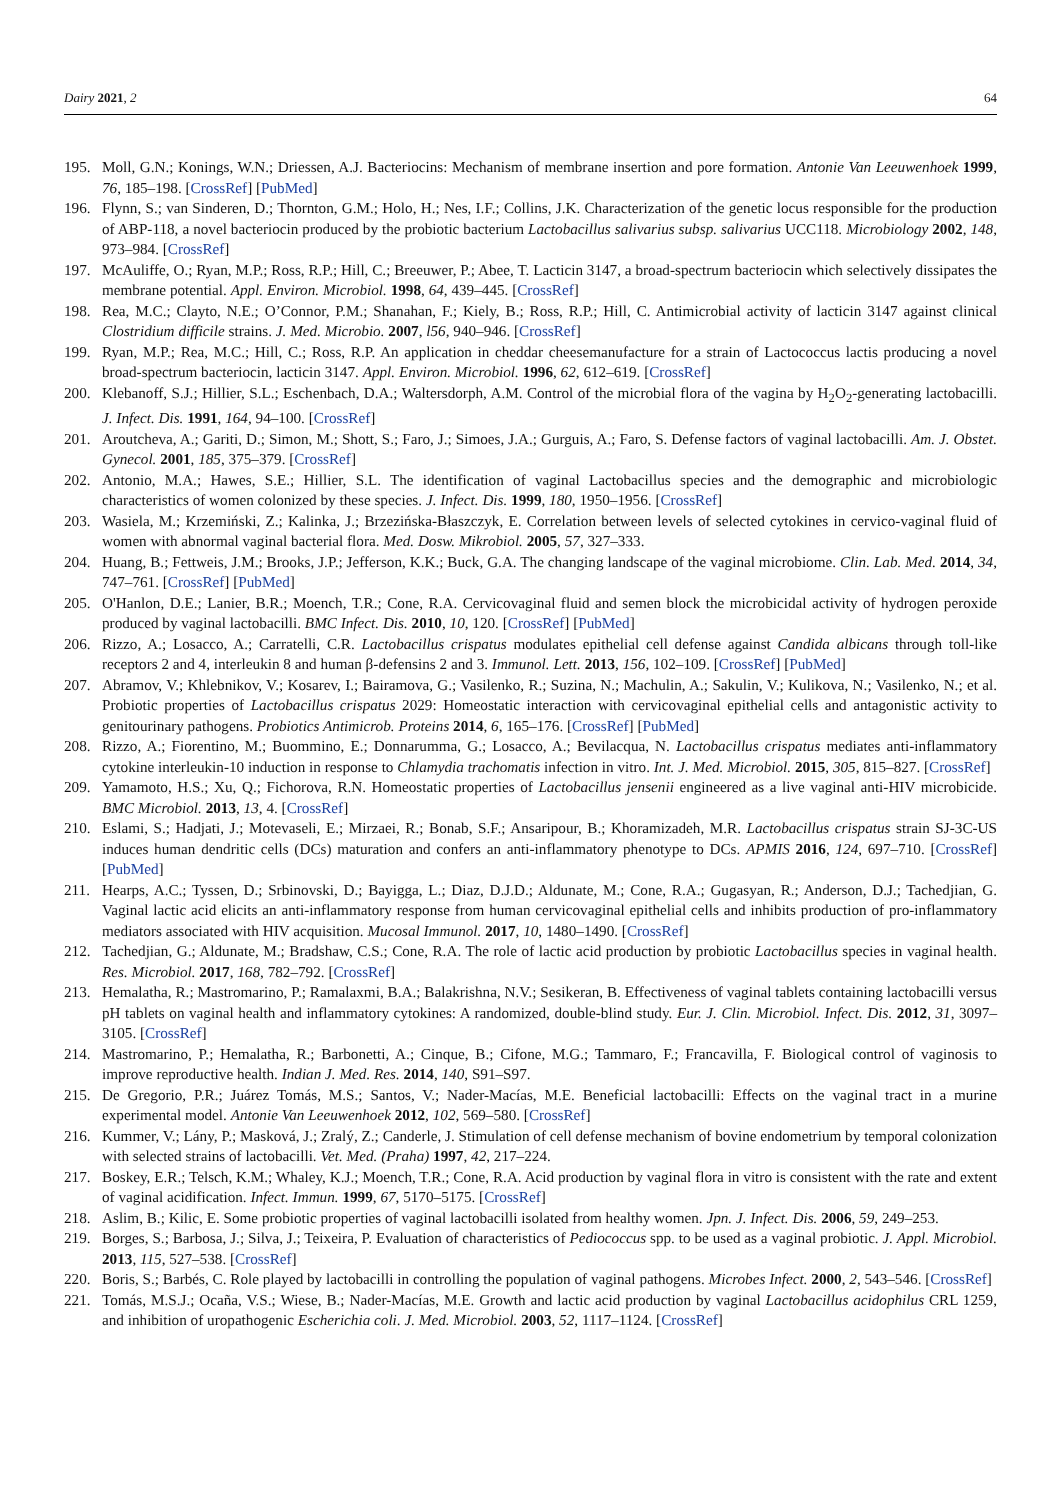Dairy 2021, 2 64
195. Moll, G.N.; Konings, W.N.; Driessen, A.J. Bacteriocins: Mechanism of membrane insertion and pore formation. Antonie Van Leeuwenhoek 1999, 76, 185–198. [CrossRef] [PubMed]
196. Flynn, S.; van Sinderen, D.; Thornton, G.M.; Holo, H.; Nes, I.F.; Collins, J.K. Characterization of the genetic locus responsible for the production of ABP-118, a novel bacteriocin produced by the probiotic bacterium Lactobacillus salivarius subsp. salivarius UCC118. Microbiology 2002, 148, 973–984. [CrossRef]
197. McAuliffe, O.; Ryan, M.P.; Ross, R.P.; Hill, C.; Breeuwer, P.; Abee, T. Lacticin 3147, a broad-spectrum bacteriocin which selectively dissipates the membrane potential. Appl. Environ. Microbiol. 1998, 64, 439–445. [CrossRef]
198. Rea, M.C.; Clayto, N.E.; O’Connor, P.M.; Shanahan, F.; Kiely, B.; Ross, R.P.; Hill, C. Antimicrobial activity of lacticin 3147 against clinical Clostridium difficile strains. J. Med. Microbio. 2007, l56, 940–946. [CrossRef]
199. Ryan, M.P.; Rea, M.C.; Hill, C.; Ross, R.P. An application in cheddar cheesemanufacture for a strain of Lactococcus lactis producing a novel broad-spectrum bacteriocin, lacticin 3147. Appl. Environ. Microbiol. 1996, 62, 612–619. [CrossRef]
200. Klebanoff, S.J.; Hillier, S.L.; Eschenbach, D.A.; Waltersdorph, A.M. Control of the microbial flora of the vagina by H<sub>2</sub>O<sub>2</sub>-generating lactobacilli. J. Infect. Dis. 1991, 164, 94–100. [CrossRef]
201. Aroutcheva, A.; Gariti, D.; Simon, M.; Shott, S.; Faro, J.; Simoes, J.A.; Gurguis, A.; Faro, S. Defense factors of vaginal lactobacilli. Am. J. Obstet. Gynecol. 2001, 185, 375–379. [CrossRef]
202. Antonio, M.A.; Hawes, S.E.; Hillier, S.L. The identification of vaginal Lactobacillus species and the demographic and microbiologic characteristics of women colonized by these species. J. Infect. Dis. 1999, 180, 1950–1956. [CrossRef]
203. Wasiela, M.; Krzemiński, Z.; Kalinka, J.; Brzezińska-Błaszczyk, E. Correlation between levels of selected cytokines in cervico-vaginal fluid of women with abnormal vaginal bacterial flora. Med. Dosw. Mikrobiol. 2005, 57, 327–333.
204. Huang, B.; Fettweis, J.M.; Brooks, J.P.; Jefferson, K.K.; Buck, G.A. The changing landscape of the vaginal microbiome. Clin. Lab. Med. 2014, 34, 747–761. [CrossRef] [PubMed]
205. O'Hanlon, D.E.; Lanier, B.R.; Moench, T.R.; Cone, R.A. Cervicovaginal fluid and semen block the microbicidal activity of hydrogen peroxide produced by vaginal lactobacilli. BMC Infect. Dis. 2010, 10, 120. [CrossRef] [PubMed]
206. Rizzo, A.; Losacco, A.; Carratelli, C.R. Lactobacillus crispatus modulates epithelial cell defense against Candida albicans through toll-like receptors 2 and 4, interleukin 8 and human β-defensins 2 and 3. Immunol. Lett. 2013, 156, 102–109. [CrossRef] [PubMed]
207. Abramov, V.; Khlebnikov, V.; Kosarev, I.; Bairamova, G.; Vasilenko, R.; Suzina, N.; Machulin, A.; Sakulin, V.; Kulikova, N.; Vasilenko, N.; et al. Probiotic properties of Lactobacillus crispatus 2029: Homeostatic interaction with cervicovaginal epithelial cells and antagonistic activity to genitourinary pathogens. Probiotics Antimicrob. Proteins 2014, 6, 165–176. [CrossRef] [PubMed]
208. Rizzo, A.; Fiorentino, M.; Buommino, E.; Donnarumma, G.; Losacco, A.; Bevilacqua, N. Lactobacillus crispatus mediates anti-inflammatory cytokine interleukin-10 induction in response to Chlamydia trachomatis infection in vitro. Int. J. Med. Microbiol. 2015, 305, 815–827. [CrossRef]
209. Yamamoto, H.S.; Xu, Q.; Fichorova, R.N. Homeostatic properties of Lactobacillus jensenii engineered as a live vaginal anti-HIV microbicide. BMC Microbiol. 2013, 13, 4. [CrossRef]
210. Eslami, S.; Hadjati, J.; Motevaseli, E.; Mirzaei, R.; Bonab, S.F.; Ansaripour, B.; Khoramizadeh, M.R. Lactobacillus crispatus strain SJ-3C-US induces human dendritic cells (DCs) maturation and confers an anti-inflammatory phenotype to DCs. APMIS 2016, 124, 697–710. [CrossRef] [PubMed]
211. Hearps, A.C.; Tyssen, D.; Srbinovski, D.; Bayigga, L.; Diaz, D.J.D.; Aldunate, M.; Cone, R.A.; Gugasyan, R.; Anderson, D.J.; Tachedjian, G. Vaginal lactic acid elicits an anti-inflammatory response from human cervicovaginal epithelial cells and inhibits production of pro-inflammatory mediators associated with HIV acquisition. Mucosal Immunol. 2017, 10, 1480–1490. [CrossRef]
212. Tachedjian, G.; Aldunate, M.; Bradshaw, C.S.; Cone, R.A. The role of lactic acid production by probiotic Lactobacillus species in vaginal health. Res. Microbiol. 2017, 168, 782–792. [CrossRef]
213. Hemalatha, R.; Mastromarino, P.; Ramalaxmi, B.A.; Balakrishna, N.V.; Sesikeran, B. Effectiveness of vaginal tablets containing lactobacilli versus pH tablets on vaginal health and inflammatory cytokines: A randomized, double-blind study. Eur. J. Clin. Microbiol. Infect. Dis. 2012, 31, 3097–3105. [CrossRef]
214. Mastromarino, P.; Hemalatha, R.; Barbonetti, A.; Cinque, B.; Cifone, M.G.; Tammaro, F.; Francavilla, F. Biological control of vaginosis to improve reproductive health. Indian J. Med. Res. 2014, 140, S91–S97.
215. De Gregorio, P.R.; Juárez Tomás, M.S.; Santos, V.; Nader-Macías, M.E. Beneficial lactobacilli: Effects on the vaginal tract in a murine experimental model. Antonie Van Leeuwenhoek 2012, 102, 569–580. [CrossRef]
216. Kummer, V.; Lány, P.; Masková, J.; Zralý, Z.; Canderle, J. Stimulation of cell defense mechanism of bovine endometrium by temporal colonization with selected strains of lactobacilli. Vet. Med. (Praha) 1997, 42, 217–224.
217. Boskey, E.R.; Telsch, K.M.; Whaley, K.J.; Moench, T.R.; Cone, R.A. Acid production by vaginal flora in vitro is consistent with the rate and extent of vaginal acidification. Infect. Immun. 1999, 67, 5170–5175. [CrossRef]
218. Aslim, B.; Kilic, E. Some probiotic properties of vaginal lactobacilli isolated from healthy women. Jpn. J. Infect. Dis. 2006, 59, 249–253.
219. Borges, S.; Barbosa, J.; Silva, J.; Teixeira, P. Evaluation of characteristics of Pediococcus spp. to be used as a vaginal probiotic. J. Appl. Microbiol. 2013, 115, 527–538. [CrossRef]
220. Boris, S.; Barbés, C. Role played by lactobacilli in controlling the population of vaginal pathogens. Microbes Infect. 2000, 2, 543–546. [CrossRef]
221. Tomás, M.S.J.; Ocaña, V.S.; Wiese, B.; Nader-Macías, M.E. Growth and lactic acid production by vaginal Lactobacillus acidophilus CRL 1259, and inhibition of uropathogenic Escherichia coli. J. Med. Microbiol. 2003, 52, 1117–1124. [CrossRef]